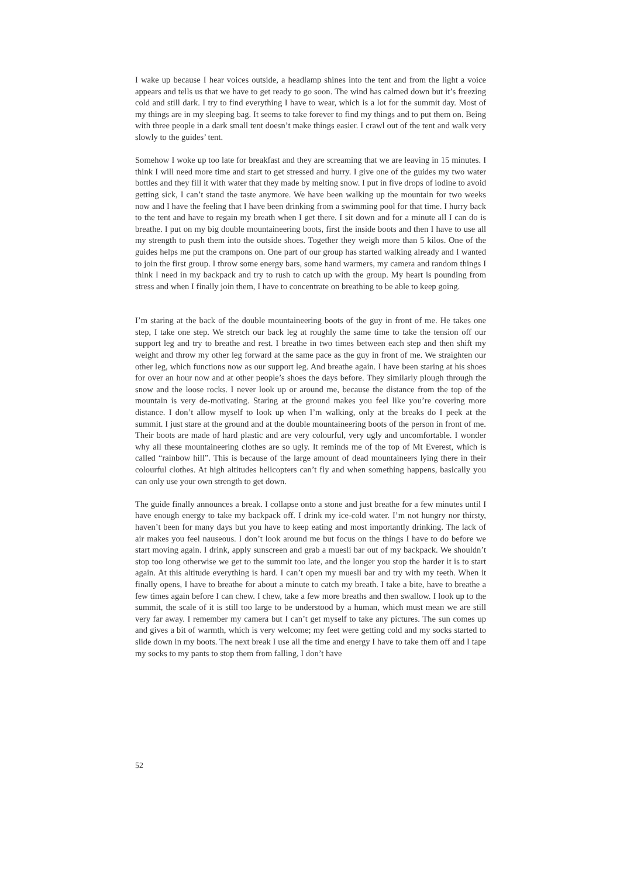I wake up because I hear voices outside, a headlamp shines into the tent and from the light a voice appears and tells us that we have to get ready to go soon. The wind has calmed down but it’s freezing cold and still dark. I try to find everything I have to wear, which is a lot for the summit day. Most of my things are in my sleeping bag. It seems to take forever to find my things and to put them on. Being with three people in a dark small tent doesn’t make things easier. I crawl out of the tent and walk very slowly to the guides’ tent.
Somehow I woke up too late for breakfast and they are screaming that we are leaving in 15 minutes. I think I will need more time and start to get stressed and hurry. I give one of the guides my two water bottles and they fill it with water that they made by melting snow. I put in five drops of iodine to avoid getting sick, I can’t stand the taste anymore. We have been walking up the mountain for two weeks now and I have the feeling that I have been drinking from a swimming pool for that time. I hurry back to the tent and have to regain my breath when I get there. I sit down and for a minute all I can do is breathe. I put on my big double mountaineering boots, first the inside boots and then I have to use all my strength to push them into the outside shoes. Together they weigh more than 5 kilos. One of the guides helps me put the crampons on. One part of our group has started walking already and I wanted to join the first group. I throw some energy bars, some hand warmers, my camera and random things I think I need in my backpack and try to rush to catch up with the group. My heart is pounding from stress and when I finally join them, I have to concentrate on breathing to be able to keep going.
I’m staring at the back of the double mountaineering boots of the guy in front of me. He takes one step, I take one step. We stretch our back leg at roughly the same time to take the tension off our support leg and try to breathe and rest. I breathe in two times between each step and then shift my weight and throw my other leg forward at the same pace as the guy in front of me. We straighten our other leg, which functions now as our support leg. And breathe again. I have been staring at his shoes for over an hour now and at other people’s shoes the days before. They similarly plough through the snow and the loose rocks. I never look up or around me, because the distance from the top of the mountain is very de-motivating. Staring at the ground makes you feel like you’re covering more distance. I don’t allow myself to look up when I’m walking, only at the breaks do I peek at the summit. I just stare at the ground and at the double mountaineering boots of the person in front of me. Their boots are made of hard plastic and are very colourful, very ugly and uncomfortable. I wonder why all these mountaineering clothes are so ugly. It reminds me of the top of Mt Everest, which is called “rainbow hill”. This is because of the large amount of dead mountaineers lying there in their colourful clothes. At high altitudes helicopters can’t fly and when something happens, basically you can only use your own strength to get down.
The guide finally announces a break. I collapse onto a stone and just breathe for a few minutes until I have enough energy to take my backpack off. I drink my ice-cold water. I’m not hungry nor thirsty, haven’t been for many days but you have to keep eating and most importantly drinking. The lack of air makes you feel nauseous. I don’t look around me but focus on the things I have to do before we start moving again. I drink, apply sunscreen and grab a muesli bar out of my backpack. We shouldn’t stop too long otherwise we get to the summit too late, and the longer you stop the harder it is to start again. At this altitude everything is hard. I can’t open my muesli bar and try with my teeth. When it finally opens, I have to breathe for about a minute to catch my breath. I take a bite, have to breathe a few times again before I can chew. I chew, take a few more breaths and then swallow. I look up to the summit, the scale of it is still too large to be understood by a human, which must mean we are still very far away. I remember my camera but I can’t get myself to take any pictures. The sun comes up and gives a bit of warmth, which is very welcome; my feet were getting cold and my socks started to slide down in my boots. The next break I use all the time and energy I have to take them off and I tape my socks to my pants to stop them from falling, I don’t have
52